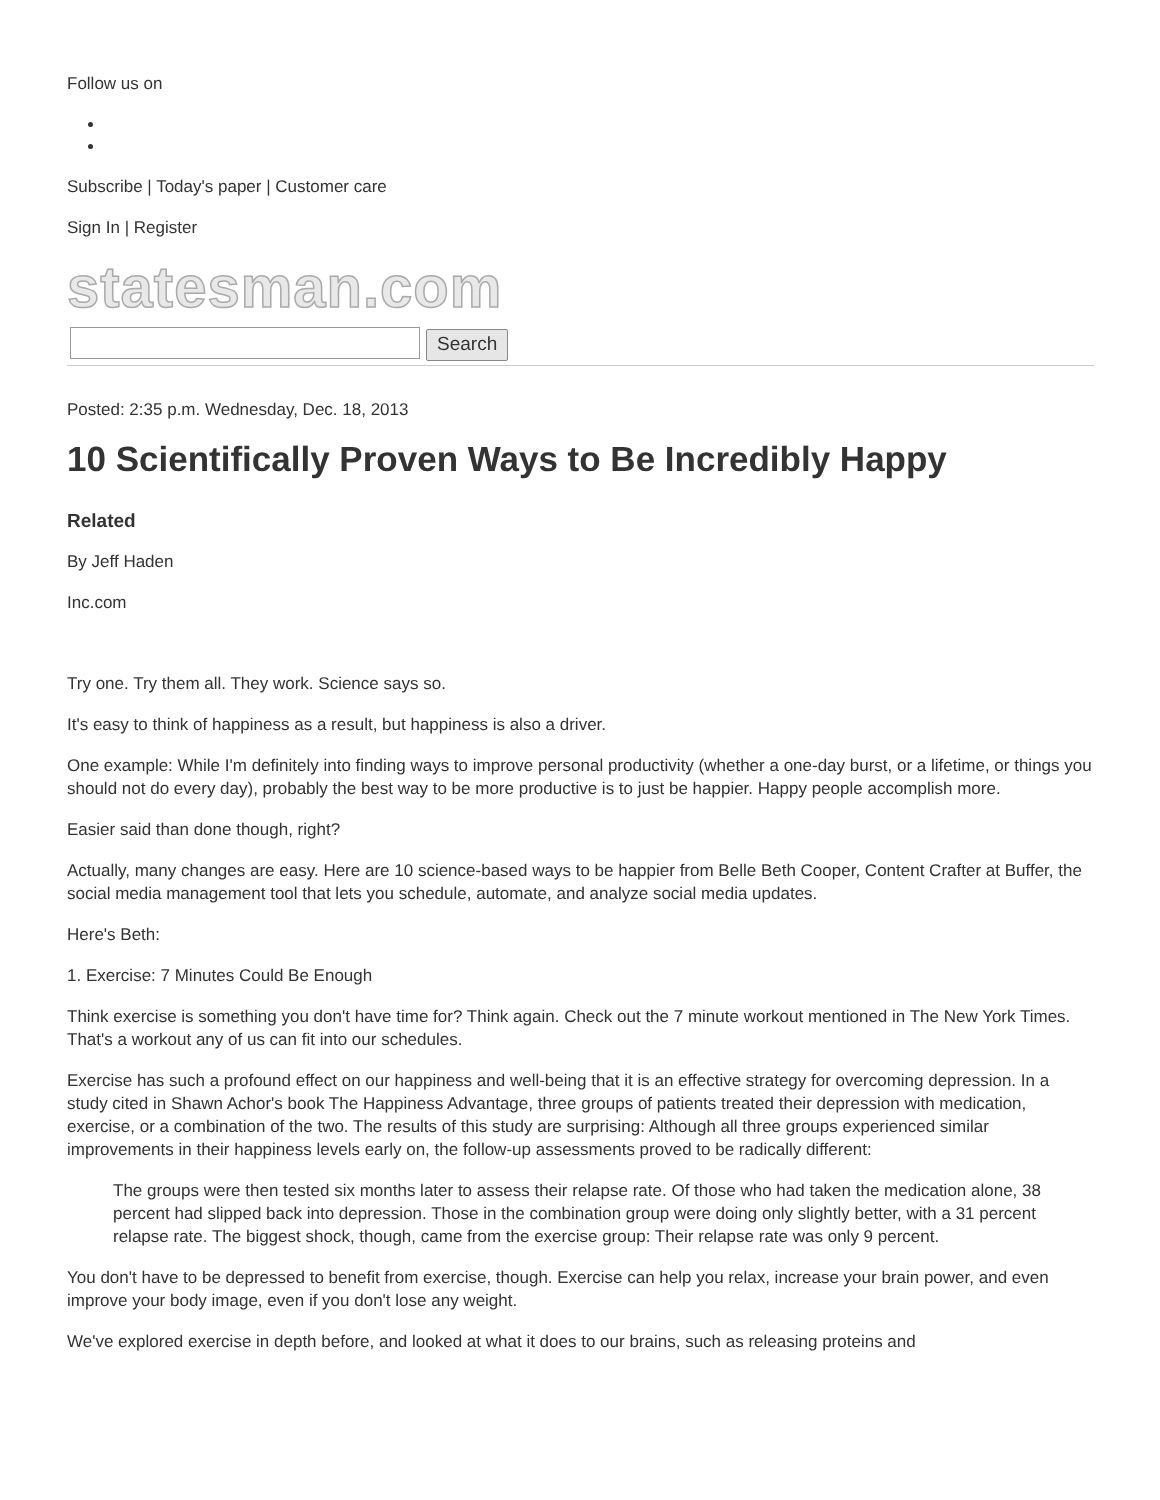Follow us on
Subscribe | Today's paper | Customer care
Sign In | Register
statesman.com
Search
Posted: 2:35 p.m. Wednesday, Dec. 18, 2013
10 Scientifically Proven Ways to Be Incredibly Happy
Related
By Jeff Haden
Inc.com
Try one. Try them all. They work. Science says so.
It's easy to think of happiness as a result, but happiness is also a driver.
One example: While I'm definitely into finding ways to improve personal productivity (whether a one-day burst, or a lifetime, or things you should not do every day), probably the best way to be more productive is to just be happier. Happy people accomplish more.
Easier said than done though, right?
Actually, many changes are easy. Here are 10 science-based ways to be happier from Belle Beth Cooper, Content Crafter at Buffer, the social media management tool that lets you schedule, automate, and analyze social media updates.
Here's Beth:
1. Exercise: 7 Minutes Could Be Enough
Think exercise is something you don't have time for? Think again. Check out the 7 minute workout mentioned in The New York Times. That's a workout any of us can fit into our schedules.
Exercise has such a profound effect on our happiness and well-being that it is an effective strategy for overcoming depression. In a study cited in Shawn Achor's book The Happiness Advantage, three groups of patients treated their depression with medication, exercise, or a combination of the two. The results of this study are surprising: Although all three groups experienced similar improvements in their happiness levels early on, the follow-up assessments proved to be radically different:
The groups were then tested six months later to assess their relapse rate. Of those who had taken the medication alone, 38 percent had slipped back into depression. Those in the combination group were doing only slightly better, with a 31 percent relapse rate. The biggest shock, though, came from the exercise group: Their relapse rate was only 9 percent.
You don't have to be depressed to benefit from exercise, though. Exercise can help you relax, increase your brain power, and even improve your body image, even if you don't lose any weight.
We've explored exercise in depth before, and looked at what it does to our brains, such as releasing proteins and